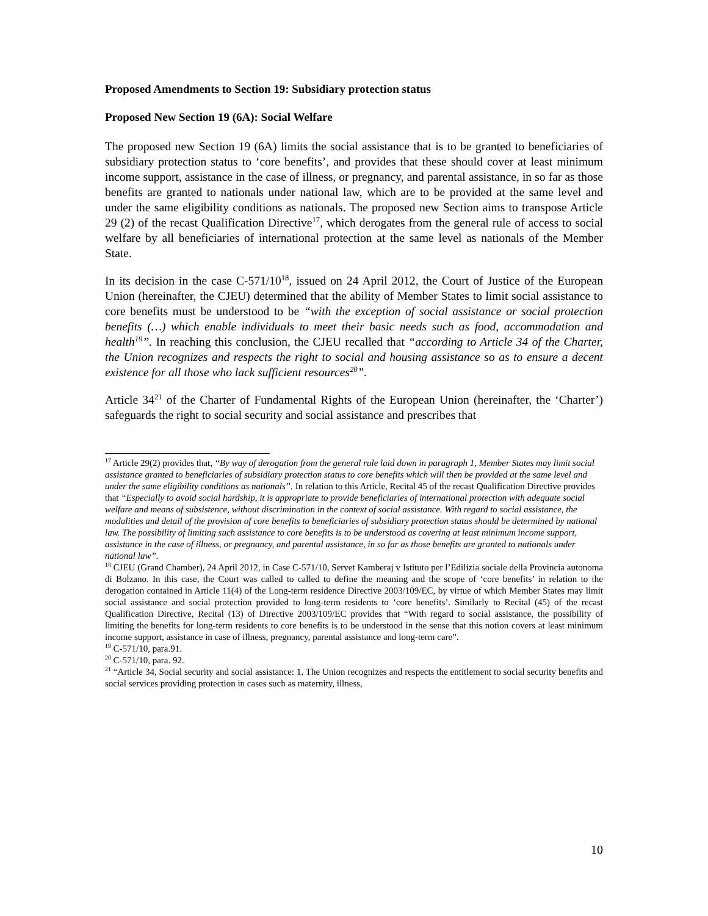Proposed Amendments to Section 19: Subsidiary protection status
Proposed New Section 19 (6A): Social Welfare
The proposed new Section 19 (6A) limits the social assistance that is to be granted to beneficiaries of subsidiary protection status to ‘core benefits’, and provides that these should cover at least minimum income support, assistance in the case of illness, or pregnancy, and parental assistance, in so far as those benefits are granted to nationals under national law, which are to be provided at the same level and under the same eligibility conditions as nationals. The proposed new Section aims to transpose Article 29 (2) of the recast Qualification Directive<sup>17</sup>, which derogates from the general rule of access to social welfare by all beneficiaries of international protection at the same level as nationals of the Member State.
In its decision in the case C-571/10<sup>18</sup>, issued on 24 April 2012, the Court of Justice of the European Union (hereinafter, the CJEU) determined that the ability of Member States to limit social assistance to core benefits must be understood to be “with the exception of social assistance or social protection benefits (…) which enable individuals to meet their basic needs such as food, accommodation and health<sup>19</sup>”. In reaching this conclusion, the CJEU recalled that “according to Article 34 of the Charter, the Union recognizes and respects the right to social and housing assistance so as to ensure a decent existence for all those who lack sufficient resources<sup>20</sup>”.
Article 34<sup>21</sup> of the Charter of Fundamental Rights of the European Union (hereinafter, the ‘Charter’) safeguards the right to social security and social assistance and prescribes that
<sup>17</sup> Article 29(2) provides that, “By way of derogation from the general rule laid down in paragraph 1, Member States may limit social assistance granted to beneficiaries of subsidiary protection status to core benefits which will then be provided at the same level and under the same eligibility conditions as nationals”. In relation to this Article, Recital 45 of the recast Qualification Directive provides that “Especially to avoid social hardship, it is appropriate to provide beneficiaries of international protection with adequate social welfare and means of subsistence, without discrimination in the context of social assistance. With regard to social assistance, the modalities and detail of the provision of core benefits to beneficiaries of subsidiary protection status should be determined by national law. The possibility of limiting such assistance to core benefits is to be understood as covering at least minimum income support, assistance in the case of illness, or pregnancy, and parental assistance, in so far as those benefits are granted to nationals under national law”.
<sup>18</sup> CJEU (Grand Chamber), 24 April 2012, in Case C-571/10, Servet Kamberaj v Istituto per l’Edilizia sociale della Provincia autonoma di Bolzano. In this case, the Court was called to called to define the meaning and the scope of ‘core benefits’ in relation to the derogation contained in Article 11(4) of the Long-term residence Directive 2003/109/EC, by virtue of which Member States may limit social assistance and social protection provided to long-term residents to ‘core benefits’. Similarly to Recital (45) of the recast Qualification Directive, Recital (13) of Directive 2003/109/EC provides that “With regard to social assistance, the possibility of limiting the benefits for long-term residents to core benefits is to be understood in the sense that this notion covers at least minimum income support, assistance in case of illness, pregnancy, parental assistance and long-term care”.
<sup>19</sup> C-571/10, para.91.
<sup>20</sup> C-571/10, para. 92.
<sup>21</sup> “Article 34, Social security and social assistance: 1. The Union recognizes and respects the entitlement to social security benefits and social services providing protection in cases such as maternity, illness,
10